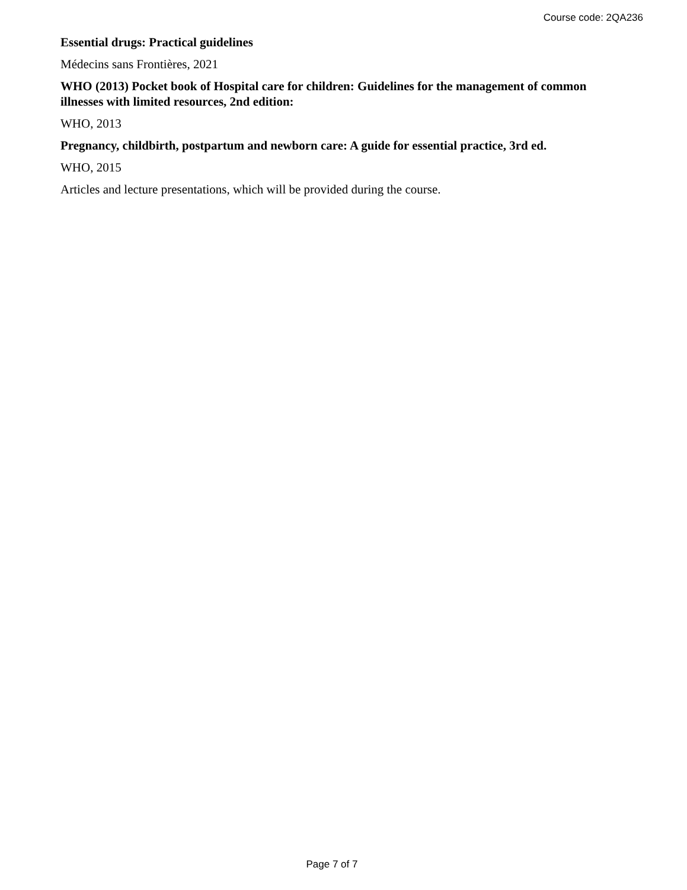Course code: 2QA236
Essential drugs: Practical guidelines
Médecins sans Frontières, 2021
WHO (2013) Pocket book of Hospital care for children: Guidelines for the management of common illnesses with limited resources, 2nd edition:
WHO, 2013
Pregnancy, childbirth, postpartum and newborn care: A guide for essential practice, 3rd ed.
WHO, 2015
Articles and lecture presentations, which will be provided during the course.
Page 7 of 7